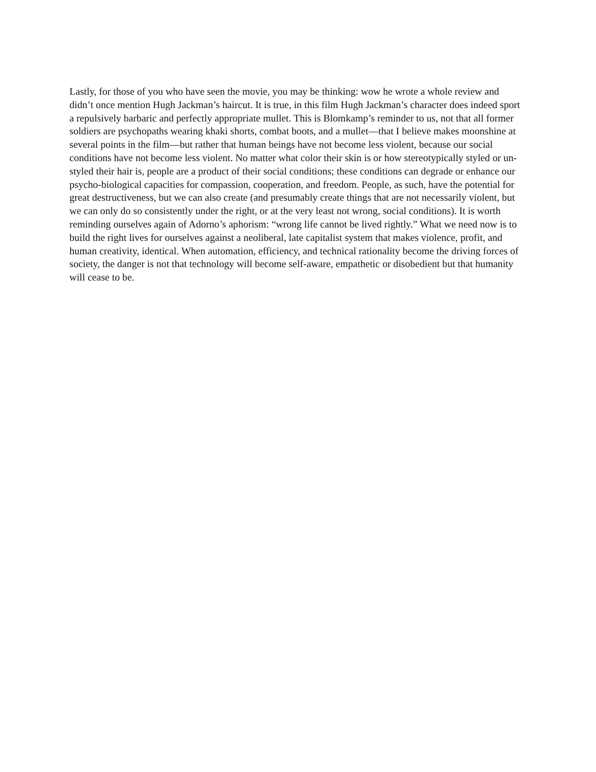Lastly, for those of you who have seen the movie, you may be thinking: wow he wrote a whole review and didn’t once mention Hugh Jackman’s haircut. It is true, in this film Hugh Jackman’s character does indeed sport a repulsively barbaric and perfectly appropriate mullet. This is Blomkamp’s reminder to us, not that all former soldiers are psychopaths wearing khaki shorts, combat boots, and a mullet—that I believe makes moonshine at several points in the film—but rather that human beings have not become less violent, because our social conditions have not become less violent. No matter what color their skin is or how stereotypically styled or un-styled their hair is, people are a product of their social conditions; these conditions can degrade or enhance our psycho-biological capacities for compassion, cooperation, and freedom. People, as such, have the potential for great destructiveness, but we can also create (and presumably create things that are not necessarily violent, but we can only do so consistently under the right, or at the very least not wrong, social conditions). It is worth reminding ourselves again of Adorno’s aphorism: “wrong life cannot be lived rightly.” What we need now is to build the right lives for ourselves against a neoliberal, late capitalist system that makes violence, profit, and human creativity, identical. When automation, efficiency, and technical rationality become the driving forces of society, the danger is not that technology will become self-aware, empathetic or disobedient but that humanity will cease to be.